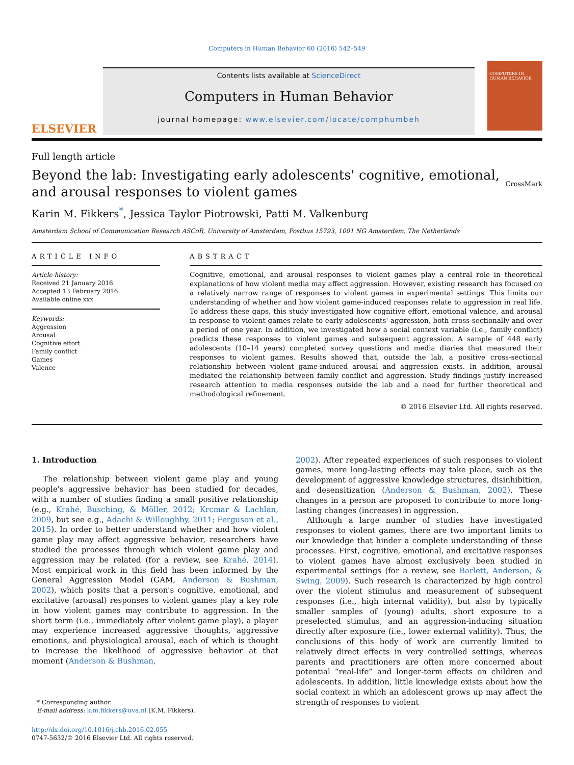Computers in Human Behavior 60 (2016) 542–549
ELSEVIER
Contents lists available at ScienceDirect
Computers in Human Behavior
journal homepage: www.elsevier.com/locate/comphumbeh
COMPUTERS IN HUMAN BEHAVIOR
Full length article
Beyond the lab: Investigating early adolescents' cognitive, emotional, and arousal responses to violent games
CrossMark
Karin M. Fikkers<sup>*</sup>, Jessica Taylor Piotrowski, Patti M. Valkenburg
Amsterdam School of Communication Research ASCoR, University of Amsterdam, Postbus 15793, 1001 NG Amsterdam, The Netherlands
ARTICLE INFO
Article history:
Received 21 January 2016
Accepted 13 February 2016
Available online xxx
Keywords:
Aggression
Arousal
Cognitive effort
Family conflict
Games
Valence
ABSTRACT
Cognitive, emotional, and arousal responses to violent games play a central role in theoretical explanations of how violent media may affect aggression. However, existing research has focused on a relatively narrow range of responses to violent games in experimental settings. This limits our understanding of whether and how violent game-induced responses relate to aggression in real life. To address these gaps, this study investigated how cognitive effort, emotional valence, and arousal in response to violent games relate to early adolescents' aggression, both cross-sectionally and over a period of one year. In addition, we investigated how a social context variable (i.e., family conflict) predicts these responses to violent games and subsequent aggression. A sample of 448 early adolescents (10–14 years) completed survey questions and media diaries that measured their responses to violent games. Results showed that, outside the lab, a positive cross-sectional relationship between violent game-induced arousal and aggression exists. In addition, arousal mediated the relationship between family conflict and aggression. Study findings justify increased research attention to media responses outside the lab and a need for further theoretical and methodological refinement.
© 2016 Elsevier Ltd. All rights reserved.
1. Introduction
The relationship between violent game play and young people's aggressive behavior has been studied for decades, with a number of studies finding a small positive relationship (e.g., Krahé, Busching, & Möller, 2012; Krcmar & Lachlan, 2009, but see e.g., Adachi & Willoughby, 2011; Ferguson et al., 2015). In order to better understand whether and how violent game play may affect aggressive behavior, researchers have studied the processes through which violent game play and aggression may be related (for a review, see Krahé, 2014). Most empirical work in this field has been informed by the General Aggression Model (GAM, Anderson & Bushman, 2002), which posits that a person's cognitive, emotional, and excitative (arousal) responses to violent games play a key role in how violent games may contribute to aggression. In the short term (i.e., immediately after violent game play), a player may experience increased aggressive thoughts, aggressive emotions, and physiological arousal, each of which is thought to increase the likelihood of aggressive behavior at that moment (Anderson & Bushman,
* Corresponding author.
E-mail address: k.m.fikkers@uva.nl (K.M. Fikkers).
http://dx.doi.org/10.1016/j.chb.2016.02.055
0747-5632/© 2016 Elsevier Ltd. All rights reserved.
2002). After repeated experiences of such responses to violent games, more long-lasting effects may take place, such as the development of aggressive knowledge structures, disinhibition, and desensitization (Anderson & Bushman, 2002). These changes in a person are proposed to contribute to more long-lasting changes (increases) in aggression.
Although a large number of studies have investigated responses to violent games, there are two important limits to our knowledge that hinder a complete understanding of these processes. First, cognitive, emotional, and excitative responses to violent games have almost exclusively been studied in experimental settings (for a review, see Barlett, Anderson, & Swing, 2009). Such research is characterized by high control over the violent stimulus and measurement of subsequent responses (i.e., high internal validity), but also by typically smaller samples of (young) adults, short exposure to a preselected stimulus, and an aggression-inducing situation directly after exposure (i.e., lower external validity). Thus, the conclusions of this body of work are currently limited to relatively direct effects in very controlled settings, whereas parents and practitioners are often more concerned about potential “real-life” and longer-term effects on children and adolescents. In addition, little knowledge exists about how the social context in which an adolescent grows up may affect the strength of responses to violent